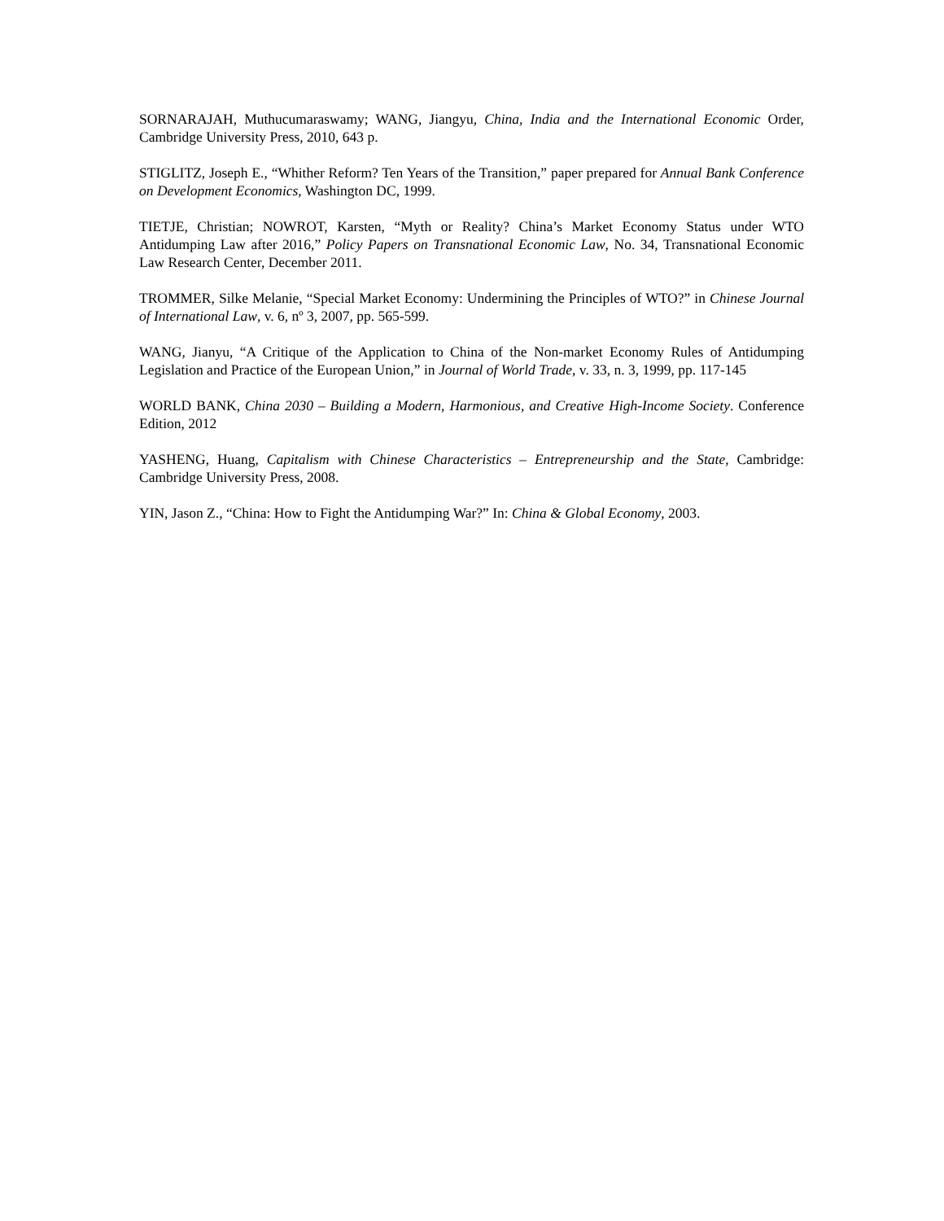SORNARAJAH, Muthucumaraswamy; WANG, Jiangyu, China, India and the International Economic Order, Cambridge University Press, 2010, 643 p.
STIGLITZ, Joseph E., “Whither Reform? Ten Years of the Transition,” paper prepared for Annual Bank Conference on Development Economics, Washington DC, 1999.
TIETJE, Christian; NOWROT, Karsten, “Myth or Reality? China’s Market Economy Status under WTO Antidumping Law after 2016,” Policy Papers on Transnational Economic Law, No. 34, Transnational Economic Law Research Center, December 2011.
TROMMER, Silke Melanie, “Special Market Economy: Undermining the Principles of WTO?” in Chinese Journal of International Law, v. 6, nº 3, 2007, pp. 565-599.
WANG, Jianyu, “A Critique of the Application to China of the Non-market Economy Rules of Antidumping Legislation and Practice of the European Union,” in Journal of World Trade, v. 33, n. 3, 1999, pp. 117-145
WORLD BANK, China 2030 – Building a Modern, Harmonious, and Creative High-Income Society. Conference Edition, 2012
YASHENG, Huang, Capitalism with Chinese Characteristics – Entrepreneurship and the State, Cambridge: Cambridge University Press, 2008.
YIN, Jason Z., “China: How to Fight the Antidumping War?” In: China & Global Economy, 2003.